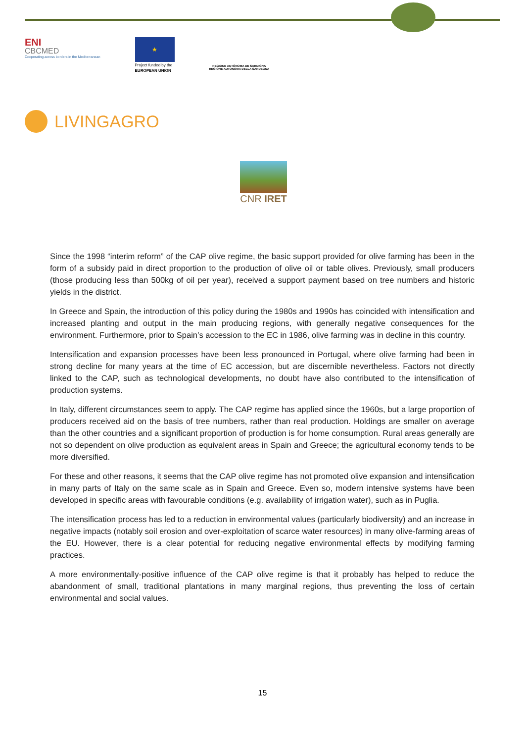ENI
CBCMED
Cooperating across borders in the Mediterranean
★
Project funded by the
EUROPEAN UNION
REGIONE AUTÒNOMA DE SARDIGNA
REGIONE AUTONOMA DELLA SARDEGNA
LIVINGAGRO
CNR IRET
Since the 1998 “interim reform” of the CAP olive regime, the basic support provided for olive farming has been in the form of a subsidy paid in direct proportion to the production of olive oil or table olives. Previously, small producers (those producing less than 500kg of oil per year), received a support payment based on tree numbers and historic yields in the district.
In Greece and Spain, the introduction of this policy during the 1980s and 1990s has coincided with intensification and increased planting and output in the main producing regions, with generally negative consequences for the environment. Furthermore, prior to Spain’s accession to the EC in 1986, olive farming was in decline in this country.
Intensification and expansion processes have been less pronounced in Portugal, where olive farming had been in strong decline for many years at the time of EC accession, but are discernible nevertheless. Factors not directly linked to the CAP, such as technological developments, no doubt have also contributed to the intensification of production systems.
In Italy, different circumstances seem to apply. The CAP regime has applied since the 1960s, but a large proportion of producers received aid on the basis of tree numbers, rather than real production. Holdings are smaller on average than the other countries and a significant proportion of production is for home consumption. Rural areas generally are not so dependent on olive production as equivalent areas in Spain and Greece; the agricultural economy tends to be more diversified.
For these and other reasons, it seems that the CAP olive regime has not promoted olive expansion and intensification in many parts of Italy on the same scale as in Spain and Greece. Even so, modern intensive systems have been developed in specific areas with favourable conditions (e.g. availability of irrigation water), such as in Puglia.
The intensification process has led to a reduction in environmental values (particularly biodiversity) and an increase in negative impacts (notably soil erosion and over-exploitation of scarce water resources) in many olive-farming areas of the EU. However, there is a clear potential for reducing negative environmental effects by modifying farming practices.
A more environmentally-positive influence of the CAP olive regime is that it probably has helped to reduce the abandonment of small, traditional plantations in many marginal regions, thus preventing the loss of certain environmental and social values.
15